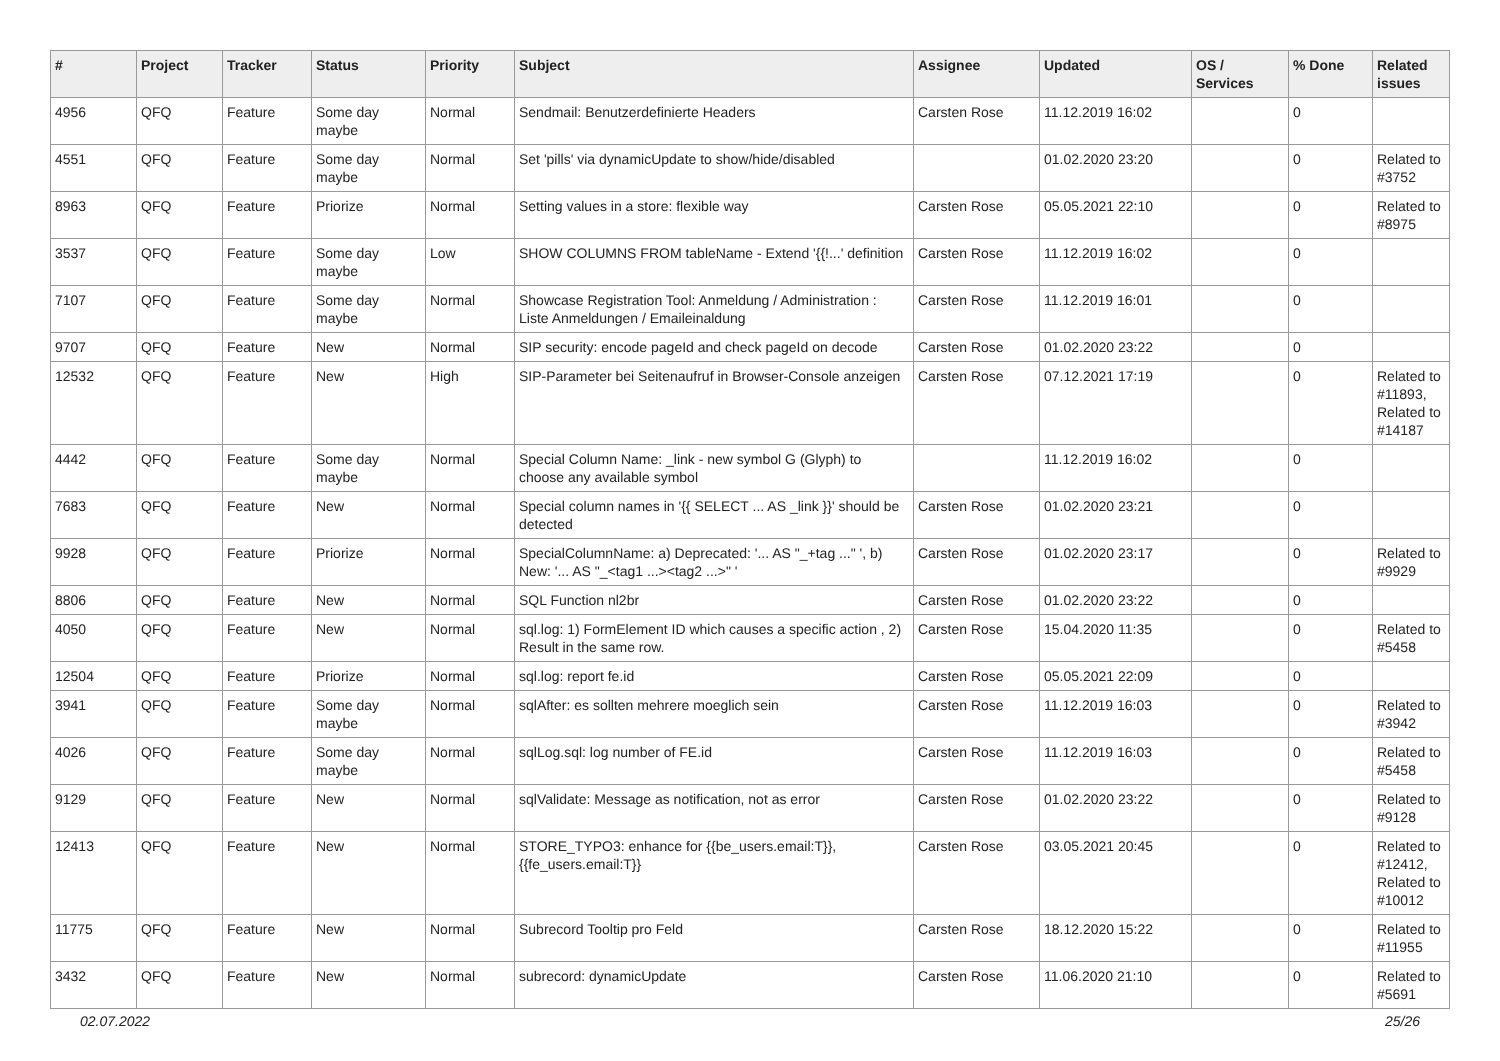| # | Project | Tracker | Status | Priority | Subject | Assignee | Updated | OS / Services | % Done | Related issues |
| --- | --- | --- | --- | --- | --- | --- | --- | --- | --- | --- |
| 4956 | QFQ | Feature | Some day maybe | Normal | Sendmail: Benutzerdefinierte Headers | Carsten Rose | 11.12.2019 16:02 | | 0 | |
| 4551 | QFQ | Feature | Some day maybe | Normal | Set 'pills' via dynamicUpdate to show/hide/disabled | | 01.02.2020 23:20 | | 0 | Related to #3752 |
| 8963 | QFQ | Feature | Priorize | Normal | Setting values in a store: flexible way | Carsten Rose | 05.05.2021 22:10 | | 0 | Related to #8975 |
| 3537 | QFQ | Feature | Some day maybe | Low | SHOW COLUMNS FROM tableName - Extend '{{!...' definition | Carsten Rose | 11.12.2019 16:02 | | 0 | |
| 7107 | QFQ | Feature | Some day maybe | Normal | Showcase Registration Tool: Anmeldung / Administration : Liste Anmeldungen / Emaileinaldung | Carsten Rose | 11.12.2019 16:01 | | 0 | |
| 9707 | QFQ | Feature | New | Normal | SIP security: encode pageId and check pageId on decode | Carsten Rose | 01.02.2020 23:22 | | 0 | |
| 12532 | QFQ | Feature | New | High | SIP-Parameter bei Seitenaufruf in Browser-Console anzeigen | Carsten Rose | 07.12.2021 17:19 | | 0 | Related to #11893, Related to #14187 |
| 4442 | QFQ | Feature | Some day maybe | Normal | Special Column Name: _link - new symbol G (Glyph) to choose any available symbol | | 11.12.2019 16:02 | | 0 | |
| 7683 | QFQ | Feature | New | Normal | Special column names in '{{ SELECT ... AS _link }}' should be detected | Carsten Rose | 01.02.2020 23:21 | | 0 | |
| 9928 | QFQ | Feature | Priorize | Normal | SpecialColumnName: a) Deprecated: '... AS "_+tag ..." ', b) New: '... AS "_<tag1 ...><tag2 ...>" ' | Carsten Rose | 01.02.2020 23:17 | | 0 | Related to #9929 |
| 8806 | QFQ | Feature | New | Normal | SQL Function nl2br | Carsten Rose | 01.02.2020 23:22 | | 0 | |
| 4050 | QFQ | Feature | New | Normal | sql.log: 1) FormElement ID which causes a specific action , 2) Result in the same row. | Carsten Rose | 15.04.2020 11:35 | | 0 | Related to #5458 |
| 12504 | QFQ | Feature | Priorize | Normal | sql.log: report fe.id | Carsten Rose | 05.05.2021 22:09 | | 0 | |
| 3941 | QFQ | Feature | Some day maybe | Normal | sqlAfter: es sollten mehrere moeglich sein | Carsten Rose | 11.12.2019 16:03 | | 0 | Related to #3942 |
| 4026 | QFQ | Feature | Some day maybe | Normal | sqlLog.sql: log number of FE.id | Carsten Rose | 11.12.2019 16:03 | | 0 | Related to #5458 |
| 9129 | QFQ | Feature | New | Normal | sqlValidate: Message as notification, not as error | Carsten Rose | 01.02.2020 23:22 | | 0 | Related to #9128 |
| 12413 | QFQ | Feature | New | Normal | STORE_TYPO3: enhance for {{be_users.email:T}}, {{fe_users.email:T}} | Carsten Rose | 03.05.2021 20:45 | | 0 | Related to #12412, Related to #10012 |
| 11775 | QFQ | Feature | New | Normal | Subrecord Tooltip pro Feld | Carsten Rose | 18.12.2020 15:22 | | 0 | Related to #11955 |
| 3432 | QFQ | Feature | New | Normal | subrecord: dynamicUpdate | Carsten Rose | 11.06.2020 21:10 | | 0 | Related to #5691 |
02.07.2022 25/26